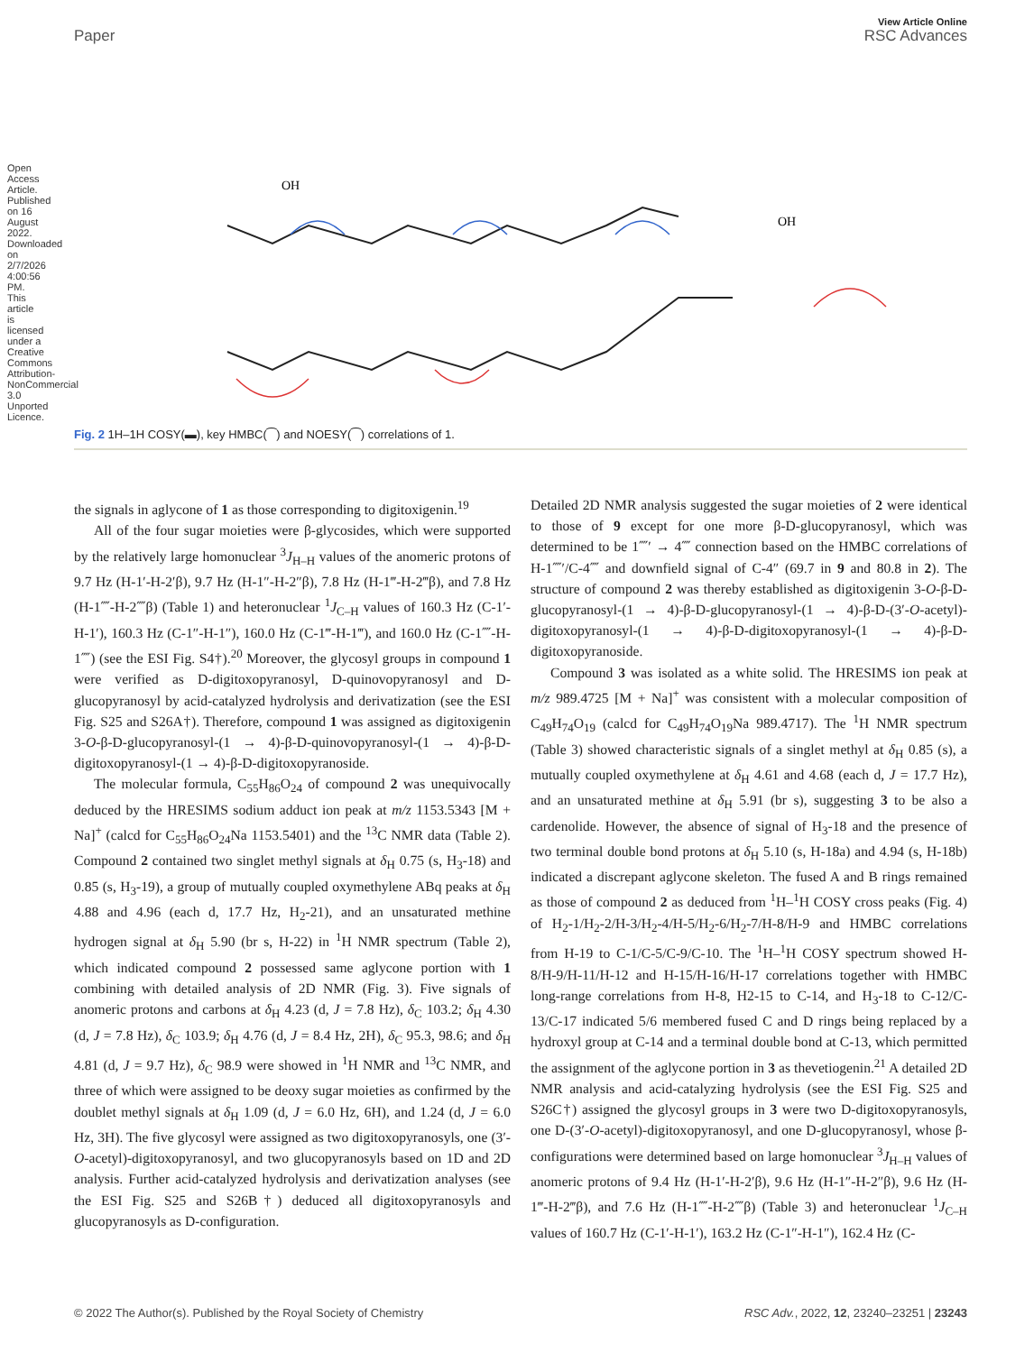Open Access Article. Published on 16 August 2022. Downloaded on 2/7/2026 4:00:56 PM. This article is licensed under a Creative Commons Attribution-NonCommercial 3.0 Unported Licence.
View Article Online
Paper RSC Advances
OH
OH
Fig. 2 1H–1H COSY(▬), key HMBC(⁀) and NOESY(⁀) correlations of 1.
the signals in aglycone of 1 as those corresponding to digitoxigenin.<sup>19</sup>
All of the four sugar moieties were β-glycosides, which were supported by the relatively large homonuclear <sup>3</sup>J<sub>H–H</sub> values of the anomeric protons of 9.7 Hz (H-1′-H-2′β), 9.7 Hz (H-1″-H-2″β), 7.8 Hz (H-1‴-H-2‴β), and 7.8 Hz (H-1⁗-H-2⁗β) (Table 1) and heteronuclear <sup>1</sup>J<sub>C–H</sub> values of 160.3 Hz (C-1′-H-1′), 160.3 Hz (C-1″-H-1″), 160.0 Hz (C-1‴-H-1‴), and 160.0 Hz (C-1⁗-H-1⁗) (see the ESI Fig. S4†).<sup>20</sup> Moreover, the glycosyl groups in compound 1 were verified as D-digitoxopyranosyl, D-quinovopyranosyl and D-glucopyranosyl by acid-catalyzed hydrolysis and derivatization (see the ESI Fig. S25 and S26A†). Therefore, compound 1 was assigned as digitoxigenin 3-O-β-D-glucopyranosyl-(1 → 4)-β-D-quinovopyranosyl-(1 → 4)-β-D-digitoxopyranosyl-(1 → 4)-β-D-digitoxopyranoside.
The molecular formula, C<sub>55</sub>H<sub>86</sub>O<sub>24</sub> of compound 2 was unequivocally deduced by the HRESIMS sodium adduct ion peak at m/z 1153.5343 [M + Na]<sup>+</sup> (calcd for C<sub>55</sub>H<sub>86</sub>O<sub>24</sub>Na 1153.5401) and the <sup>13</sup>C NMR data (Table 2). Compound 2 contained two singlet methyl signals at δ<sub>H</sub> 0.75 (s, H<sub>3</sub>-18) and 0.85 (s, H<sub>3</sub>-19), a group of mutually coupled oxymethylene ABq peaks at δ<sub>H</sub> 4.88 and 4.96 (each d, 17.7 Hz, H<sub>2</sub>-21), and an unsaturated methine hydrogen signal at δ<sub>H</sub> 5.90 (br s, H-22) in <sup>1</sup>H NMR spectrum (Table 2), which indicated compound 2 possessed same aglycone portion with 1 combining with detailed analysis of 2D NMR (Fig. 3). Five signals of anomeric protons and carbons at δ<sub>H</sub> 4.23 (d, J = 7.8 Hz), δ<sub>C</sub> 103.2; δ<sub>H</sub> 4.30 (d, J = 7.8 Hz), δ<sub>C</sub> 103.9; δ<sub>H</sub> 4.76 (d, J = 8.4 Hz, 2H), δ<sub>C</sub> 95.3, 98.6; and δ<sub>H</sub> 4.81 (d, J = 9.7 Hz), δ<sub>C</sub> 98.9 were showed in <sup>1</sup>H NMR and <sup>13</sup>C NMR, and three of which were assigned to be deoxy sugar moieties as confirmed by the doublet methyl signals at δ<sub>H</sub> 1.09 (d, J = 6.0 Hz, 6H), and 1.24 (d, J = 6.0 Hz, 3H). The five glycosyl were assigned as two digitoxopyranosyls, one (3′-O-acetyl)-digitoxopyranosyl, and two glucopyranosyls based on 1D and 2D analysis. Further acid-catalyzed hydrolysis and derivatization analyses (see the ESI Fig. S25 and S26B†) deduced all digitoxopyranosyls and glucopyranosyls as D-configuration.
Detailed 2D NMR analysis suggested the sugar moieties of 2 were identical to those of 9 except for one more β-D-glucopyranosyl, which was determined to be 1⁗′ → 4⁗ connection based on the HMBC correlations of H-1⁗′/C-4⁗ and downfield signal of C-4″ (69.7 in 9 and 80.8 in 2). The structure of compound 2 was thereby established as digitoxigenin 3-O-β-D-glucopyranosyl-(1 → 4)-β-D-glucopyranosyl-(1 → 4)-β-D-(3′-O-acetyl)-digitoxopyranosyl-(1 → 4)-β-D-digitoxopyranosyl-(1 → 4)-β-D-digitoxopyranoside.
Compound 3 was isolated as a white solid. The HRESIMS ion peak at m/z 989.4725 [M + Na]<sup>+</sup> was consistent with a molecular composition of C<sub>49</sub>H<sub>74</sub>O<sub>19</sub> (calcd for C<sub>49</sub>H<sub>74</sub>O<sub>19</sub>Na 989.4717). The <sup>1</sup>H NMR spectrum (Table 3) showed characteristic signals of a singlet methyl at δ<sub>H</sub> 0.85 (s), a mutually coupled oxymethylene at δ<sub>H</sub> 4.61 and 4.68 (each d, J = 17.7 Hz), and an unsaturated methine at δ<sub>H</sub> 5.91 (br s), suggesting 3 to be also a cardenolide. However, the absence of signal of H<sub>3</sub>-18 and the presence of two terminal double bond protons at δ<sub>H</sub> 5.10 (s, H-18a) and 4.94 (s, H-18b) indicated a discrepant aglycone skeleton. The fused A and B rings remained as those of compound 2 as deduced from <sup>1</sup>H–<sup>1</sup>H COSY cross peaks (Fig. 4) of H<sub>2</sub>-1/H<sub>2</sub>-2/H-3/H<sub>2</sub>-4/H-5/H<sub>2</sub>-6/H<sub>2</sub>-7/H-8/H-9 and HMBC correlations from H-19 to C-1/C-5/C-9/C-10. The <sup>1</sup>H–<sup>1</sup>H COSY spectrum showed H-8/H-9/H-11/H-12 and H-15/H-16/H-17 correlations together with HMBC long-range correlations from H-8, H2-15 to C-14, and H<sub>3</sub>-18 to C-12/C-13/C-17 indicated 5/6 membered fused C and D rings being replaced by a hydroxyl group at C-14 and a terminal double bond at C-13, which permitted the assignment of the aglycone portion in 3 as thevetiogenin.<sup>21</sup> A detailed 2D NMR analysis and acid-catalyzing hydrolysis (see the ESI Fig. S25 and S26C†) assigned the glycosyl groups in 3 were two D-digitoxopyranosyls, one D-(3′-O-acetyl)-digitoxopyranosyl, and one D-glucopyranosyl, whose β-configurations were determined based on large homonuclear <sup>3</sup>J<sub>H–H</sub> values of anomeric protons of 9.4 Hz (H-1′-H-2′β), 9.6 Hz (H-1″-H-2″β), 9.6 Hz (H-1‴-H-2‴β), and 7.6 Hz (H-1⁗-H-2⁗β) (Table 3) and heteronuclear <sup>1</sup>J<sub>C–H</sub> values of 160.7 Hz (C-1′-H-1′), 163.2 Hz (C-1″-H-1″), 162.4 Hz (C-
© 2022 The Author(s). Published by the Royal Society of Chemistry RSC Adv., 2022, 12, 23240–23251 | 23243